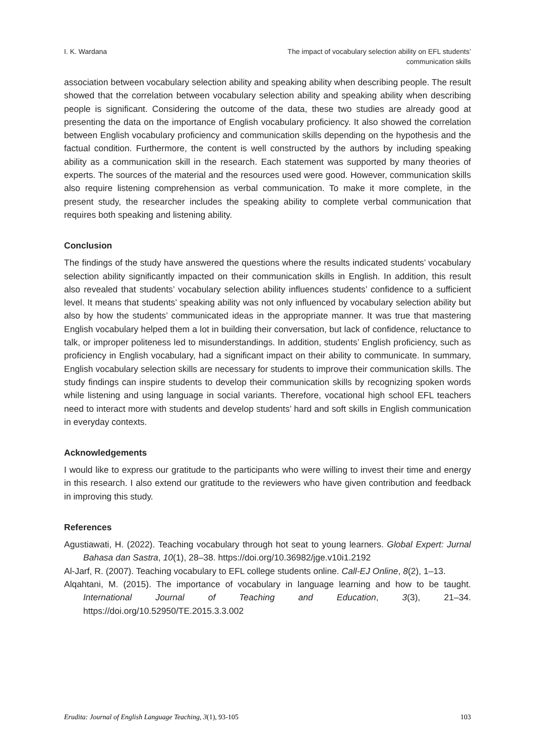I. K. Wardana The impact of vocabulary selection ability on EFL students’
communication skills
association between vocabulary selection ability and speaking ability when describing people. The result showed that the correlation between vocabulary selection ability and speaking ability when describing people is significant. Considering the outcome of the data, these two studies are already good at presenting the data on the importance of English vocabulary proficiency. It also showed the correlation between English vocabulary proficiency and communication skills depending on the hypothesis and the factual condition. Furthermore, the content is well constructed by the authors by including speaking ability as a communication skill in the research. Each statement was supported by many theories of experts. The sources of the material and the resources used were good. However, communication skills also require listening comprehension as verbal communication. To make it more complete, in the present study, the researcher includes the speaking ability to complete verbal communication that requires both speaking and listening ability.
Conclusion
The findings of the study have answered the questions where the results indicated students’ vocabulary selection ability significantly impacted on their communication skills in English. In addition, this result also revealed that students’ vocabulary selection ability influences students’ confidence to a sufficient level. It means that students’ speaking ability was not only influenced by vocabulary selection ability but also by how the students’ communicated ideas in the appropriate manner. It was true that mastering English vocabulary helped them a lot in building their conversation, but lack of confidence, reluctance to talk, or improper politeness led to misunderstandings. In addition, students’ English proficiency, such as proficiency in English vocabulary, had a significant impact on their ability to communicate. In summary, English vocabulary selection skills are necessary for students to improve their communication skills. The study findings can inspire students to develop their communication skills by recognizing spoken words while listening and using language in social variants. Therefore, vocational high school EFL teachers need to interact more with students and develop students’ hard and soft skills in English communication in everyday contexts.
Acknowledgements
I would like to express our gratitude to the participants who were willing to invest their time and energy in this research. I also extend our gratitude to the reviewers who have given contribution and feedback in improving this study.
References
Agustiawati, H. (2022). Teaching vocabulary through hot seat to young learners. Global Expert: Jurnal Bahasa dan Sastra, 10(1), 28–38. https://doi.org/10.36982/jge.v10i1.2192
Al-Jarf, R. (2007). Teaching vocabulary to EFL college students online. Call-EJ Online, 8(2), 1–13.
Alqahtani, M. (2015). The importance of vocabulary in language learning and how to be taught. International Journal of Teaching and Education, 3(3), 21–34. https://doi.org/10.52950/TE.2015.3.3.002
Erudita: Journal of English Language Teaching, 3(1), 93-105
103